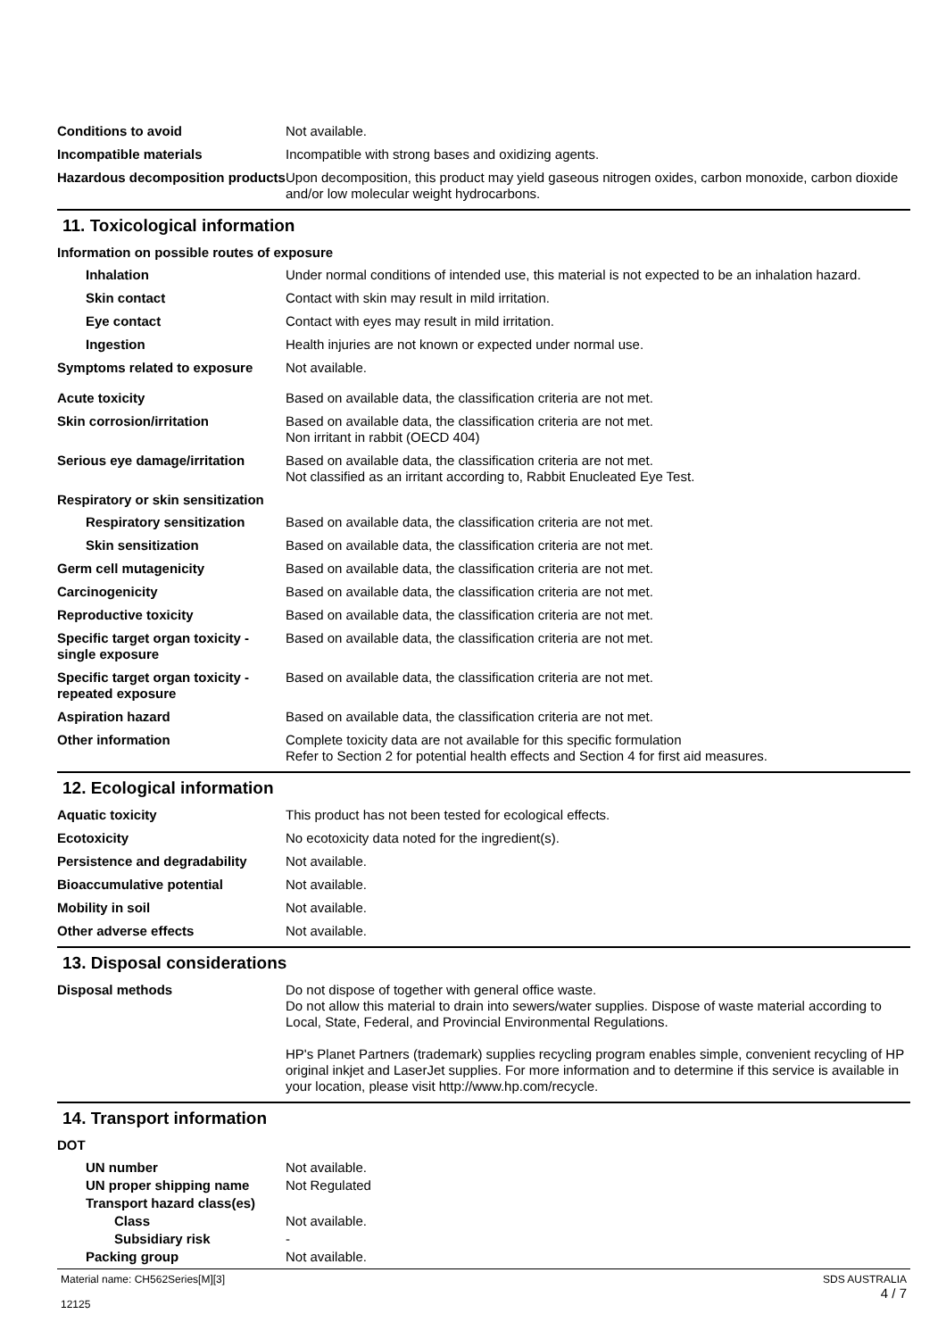Conditions to avoid Not available.
Incompatible materials Incompatible with strong bases and oxidizing agents.
Hazardous decomposition products
Upon decomposition, this product may yield gaseous nitrogen oxides, carbon monoxide, carbon dioxide and/or low molecular weight hydrocarbons.
11. Toxicological information
Information on possible routes of exposure
Inhalation Under normal conditions of intended use, this material is not expected to be an inhalation hazard.
Skin contact Contact with skin may result in mild irritation.
Eye contact Contact with eyes may result in mild irritation.
Ingestion Health injuries are not known or expected under normal use.
Symptoms related to exposure Not available.
Acute toxicity Based on available data, the classification criteria are not met.
Skin corrosion/irritation Based on available data, the classification criteria are not met.
Non irritant in rabbit (OECD 404)
Serious eye damage/irritation
Based on available data, the classification criteria are not met.
Not classified as an irritant according to, Rabbit Enucleated Eye Test.
Respiratory or skin sensitization
Respiratory sensitization
Based on available data, the classification criteria are not met.
Skin sensitization Based on available data, the classification criteria are not met.
Germ cell mutagenicity Based on available data, the classification criteria are not met.
Carcinogenicity Based on available data, the classification criteria are not met.
Reproductive toxicity Based on available data, the classification criteria are not met.
Specific target organ toxicity - single exposure
Based on available data, the classification criteria are not met.
Specific target organ toxicity - repeated exposure
Based on available data, the classification criteria are not met.
Aspiration hazard Based on available data, the classification criteria are not met.
Other information Complete toxicity data are not available for this specific formulation
Refer to Section 2 for potential health effects and Section 4 for first aid measures.
12. Ecological information
Aquatic toxicity This product has not been tested for ecological effects.
Ecotoxicity No ecotoxicity data noted for the ingredient(s).
Persistence and degradability
Not available.
Bioaccumulative potential Not available.
Mobility in soil Not available.
Other adverse effects Not available.
13. Disposal considerations
Disposal methods Do not dispose of together with general office waste.
Do not allow this material to drain into sewers/water supplies. Dispose of waste material according to Local, State, Federal, and Provincial Environmental Regulations.
HP's Planet Partners (trademark) supplies recycling program enables simple, convenient recycling of HP original inkjet and LaserJet supplies. For more information and to determine if this service is available in your location, please visit http://www.hp.com/recycle.
14. Transport information
DOT
UN number Not available.
UN proper shipping name Not Regulated
Transport hazard class(es)
Class Not available.
Subsidiary risk -
Packing group Not available.
Material name: CH562Series[M][3]
12125
SDS AUSTRALIA
4 / 7